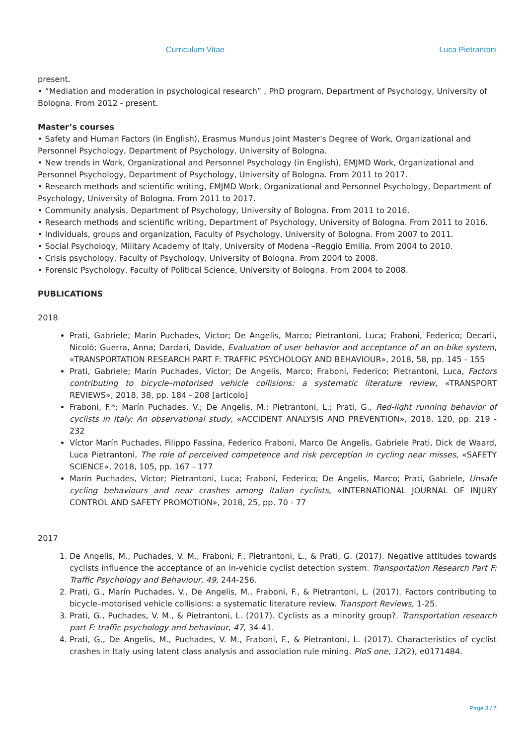Curriculum Vitae Luca Pietrantoni
present.
• “Mediation and moderation in psychological research” , PhD program, Department of Psychology, University of Bologna. From 2012 - present.
Master’s courses
• Safety and Human Factors (in English), Erasmus Mundus Joint Master's Degree of Work, Organizational and Personnel Psychology, Department of Psychology, University of Bologna.
• New trends in Work, Organizational and Personnel Psychology (in English), EMJMD Work, Organizational and Personnel Psychology, Department of Psychology, University of Bologna. From 2011 to 2017.
• Research methods and scientific writing, EMJMD Work, Organizational and Personnel Psychology, Department of Psychology, University of Bologna. From 2011 to 2017.
• Community analysis, Department of Psychology, University of Bologna. From 2011 to 2016.
• Research methods and scientific writing, Department of Psychology, University of Bologna. From 2011 to 2016.
• Individuals, groups and organization, Faculty of Psychology, University of Bologna. From 2007 to 2011.
• Social Psychology, Military Academy of Italy, University of Modena –Reggio Emilia. From 2004 to 2010.
• Crisis psychology, Faculty of Psychology, University of Bologna. From 2004 to 2008.
• Forensic Psychology, Faculty of Political Science, University of Bologna. From 2004 to 2008.
PUBLICATIONS
2018
Prati, Gabriele; Marín Puchades, Víctor; De Angelis, Marco; Pietrantoni, Luca; Fraboni, Federico; Decarli, Nicolò; Guerra, Anna; Dardari, Davide, Evaluation of user behavior and acceptance of an on-bike system, «TRANSPORTATION RESEARCH PART F: TRAFFIC PSYCHOLOGY AND BEHAVIOUR», 2018, 58, pp. 145 - 155
Prati, Gabriele; Marín Puchades, Víctor; De Angelis, Marco; Fraboni, Federico; Pietrantoni, Luca, Factors contributing to bicycle–motorised vehicle collisions: a systematic literature review, «TRANSPORT REVIEWS», 2018, 38, pp. 184 - 208 [articolo]
Fraboni, F.*; Marín Puchades, V.; De Angelis, M.; Pietrantoni, L.; Prati, G., Red-light running behavior of cyclists in Italy: An observational study, «ACCIDENT ANALYSIS AND PREVENTION», 2018, 120, pp. 219 - 232
Víctor Marín Puchades, Filippo Fassina, Federico Fraboni, Marco De Angelis, Gabriele Prati, Dick de Waard, Luca Pietrantoni, The role of perceived competence and risk perception in cycling near misses, «SAFETY SCIENCE», 2018, 105, pp. 167 - 177
Marín Puchades, Víctor; Pietrantoni, Luca; Fraboni, Federico; De Angelis, Marco; Prati, Gabriele, Unsafe cycling behaviours and near crashes among Italian cyclists, «INTERNATIONAL JOURNAL OF INJURY CONTROL AND SAFETY PROMOTION», 2018, 25, pp. 70 - 77
2017
1. De Angelis, M., Puchades, V. M., Fraboni, F., Pietrantoni, L., & Prati, G. (2017). Negative attitudes towards cyclists influence the acceptance of an in-vehicle cyclist detection system. Transportation Research Part F: Traffic Psychology and Behaviour, 49, 244-256.
2. Prati, G., Marín Puchades, V., De Angelis, M., Fraboni, F., & Pietrantoni, L. (2017). Factors contributing to bicycle–motorised vehicle collisions: a systematic literature review. Transport Reviews, 1-25.
3. Prati, G., Puchades, V. M., & Pietrantoni, L. (2017). Cyclists as a minority group?. Transportation research part F: traffic psychology and behaviour, 47, 34-41.
4. Prati, G., De Angelis, M., Puchades, V. M., Fraboni, F., & Pietrantoni, L. (2017). Characteristics of cyclist crashes in Italy using latent class analysis and association rule mining. PloS one, 12(2), e0171484.
Page 3 / 7